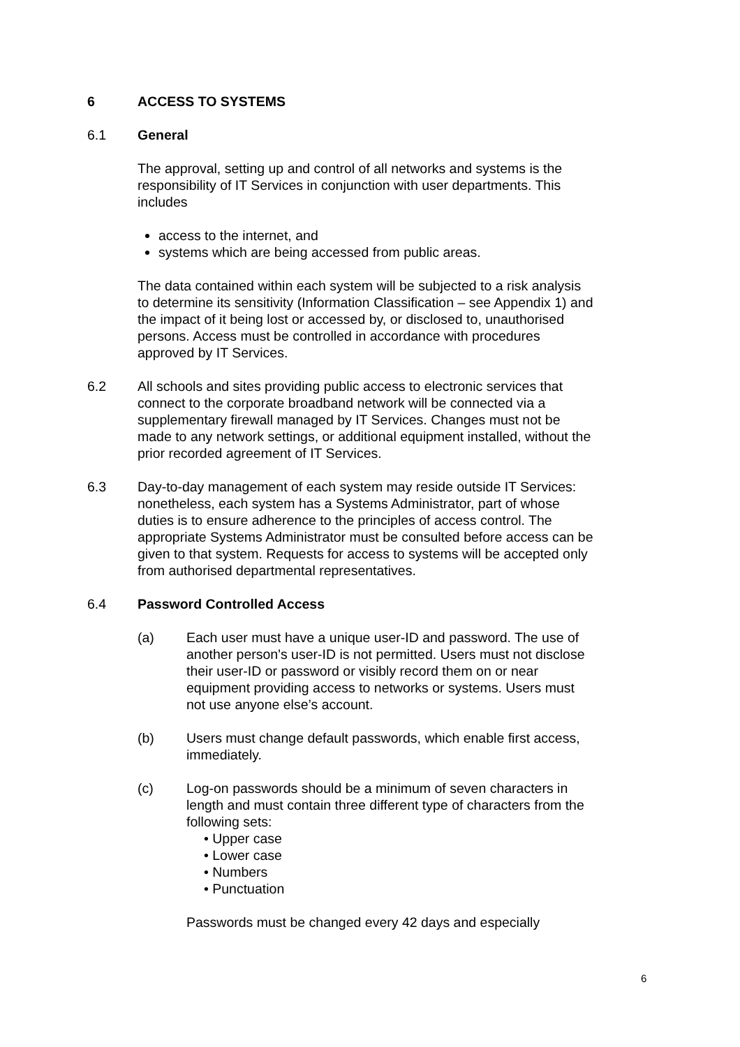6 ACCESS TO SYSTEMS
6.1 General
The approval, setting up and control of all networks and systems is the responsibility of IT Services in conjunction with user departments. This includes
access to the internet, and
systems which are being accessed from public areas.
The data contained within each system will be subjected to a risk analysis to determine its sensitivity (Information Classification – see Appendix 1) and the impact of it being lost or accessed by, or disclosed to, unauthorised persons. Access must be controlled in accordance with procedures approved by IT Services.
6.2 All schools and sites providing public access to electronic services that connect to the corporate broadband network will be connected via a supplementary firewall managed by IT Services. Changes must not be made to any network settings, or additional equipment installed, without the prior recorded agreement of IT Services.
6.3 Day-to-day management of each system may reside outside IT Services: nonetheless, each system has a Systems Administrator, part of whose duties is to ensure adherence to the principles of access control. The appropriate Systems Administrator must be consulted before access can be given to that system. Requests for access to systems will be accepted only from authorised departmental representatives.
6.4 Password Controlled Access
(a) Each user must have a unique user-ID and password. The use of another person's user-ID is not permitted. Users must not disclose their user-ID or password or visibly record them on or near equipment providing access to networks or systems. Users must not use anyone else’s account.
(b) Users must change default passwords, which enable first access, immediately.
(c) Log-on passwords should be a minimum of seven characters in length and must contain three different type of characters from the following sets:
• Upper case
• Lower case
• Numbers
• Punctuation
Passwords must be changed every 42 days and especially
6